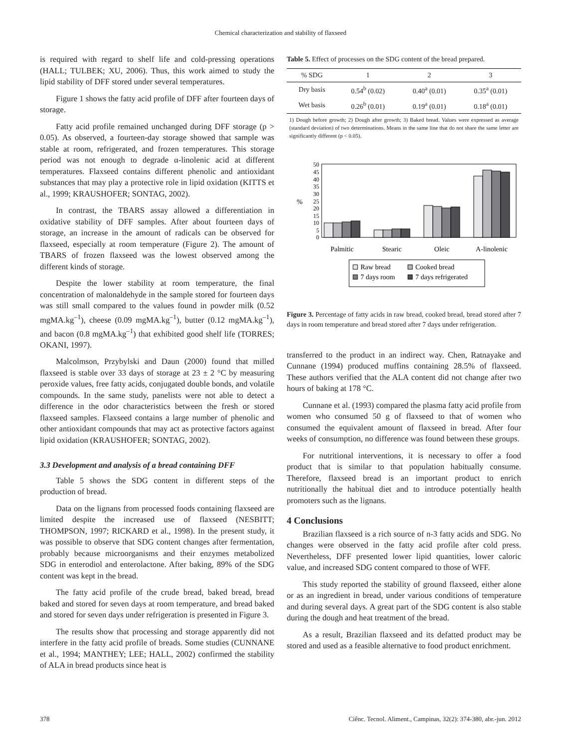Chemical characterization and stability of flaxseed
is required with regard to shelf life and cold-pressing operations (HALL; TULBEK; XU, 2006). Thus, this work aimed to study the lipid stability of DFF stored under several temperatures.
Figure 1 shows the fatty acid profile of DFF after fourteen days of storage.
Fatty acid profile remained unchanged during DFF storage (p > 0.05). As observed, a fourteen-day storage showed that sample was stable at room, refrigerated, and frozen temperatures. This storage period was not enough to degrade α-linolenic acid at different temperatures. Flaxseed contains different phenolic and antioxidant substances that may play a protective role in lipid oxidation (KITTS et al., 1999; KRAUSHOFER; SONTAG, 2002).
In contrast, the TBARS assay allowed a differentiation in oxidative stability of DFF samples. After about fourteen days of storage, an increase in the amount of radicals can be observed for flaxseed, especially at room temperature (Figure 2). The amount of TBARS of frozen flaxseed was the lowest observed among the different kinds of storage.
Despite the lower stability at room temperature, the final concentration of malonaldehyde in the sample stored for fourteen days was still small compared to the values found in powder milk (0.52 mgMA.kg<sup>–1</sup>), cheese (0.09 mgMA.kg<sup>–1</sup>), butter (0.12 mgMA.kg<sup>–1</sup>), and bacon (0.8 mgMA.kg<sup>–1</sup>) that exhibited good shelf life (TORRES; OKANI, 1997).
Malcolmson, Przybylski and Daun (2000) found that milled flaxseed is stable over 33 days of storage at 23 ± 2 °C by measuring peroxide values, free fatty acids, conjugated double bonds, and volatile compounds. In the same study, panelists were not able to detect a difference in the odor characteristics between the fresh or stored flaxseed samples. Flaxseed contains a large number of phenolic and other antioxidant compounds that may act as protective factors against lipid oxidation (KRAUSHOFER; SONTAG, 2002).
3.3 Development and analysis of a bread containing DFF
Table 5 shows the SDG content in different steps of the production of bread.
Data on the lignans from processed foods containing flaxseed are limited despite the increased use of flaxseed (NESBITT; THOMPSON, 1997; RICKARD et al., 1998). In the present study, it was possible to observe that SDG content changes after fermentation, probably because microorganisms and their enzymes metabolized SDG in enterodiol and enterolactone. After baking, 89% of the SDG content was kept in the bread.
The fatty acid profile of the crude bread, baked bread, bread baked and stored for seven days at room temperature, and bread baked and stored for seven days under refrigeration is presented in Figure 3.
The results show that processing and storage apparently did not interfere in the fatty acid profile of breads. Some studies (CUNNANE et al., 1994; MANTHEY; LEE; HALL, 2002) confirmed the stability of ALA in bread products since heat is
Table 5. Effect of processes on the SDG content of the bread prepared.
| % SDG | 1 | 2 | 3 |
| --- | --- | --- | --- |
| Dry basis | 0.54<sup>b</sup> (0.02) | 0.40<sup>a</sup> (0.01) | 0.35<sup>a</sup> (0.01) |
| Wet basis | 0.26<sup>b</sup> (0.01) | 0.19<sup>a</sup> (0.01) | 0.18<sup>a</sup> (0.01) |
1) Dough before growth; 2) Dough after growth; 3) Baked bread. Values were expressed as average (standard deviation) of two determinations. Means in the same line that do not share the same letter are significantly different (p < 0.05).
50
45
40
35
30
25
20
15
10
5
0
%
Palmitic
Stearic
Oleic
A-linolenic
Raw bread
Cooked bread
7 days room
7 days refrigerated
Figure 3. Percentage of fatty acids in raw bread, cooked bread, bread stored after 7 days in room temperature and bread stored after 7 days under refrigeration.
transferred to the product in an indirect way. Chen, Ratnayake and Cunnane (1994) produced muffins containing 28.5% of flaxseed. These authors verified that the ALA content did not change after two hours of baking at 178 °C.
Cunnane et al. (1993) compared the plasma fatty acid profile from women who consumed 50 g of flaxseed to that of women who consumed the equivalent amount of flaxseed in bread. After four weeks of consumption, no difference was found between these groups.
For nutritional interventions, it is necessary to offer a food product that is similar to that population habitually consume. Therefore, flaxseed bread is an important product to enrich nutritionally the habitual diet and to introduce potentially health promoters such as the lignans.
4 Conclusions
Brazilian flaxseed is a rich source of n-3 fatty acids and SDG. No changes were observed in the fatty acid profile after cold press. Nevertheless, DFF presented lower lipid quantities, lower caloric value, and increased SDG content compared to those of WFF.
This study reported the stability of ground flaxseed, either alone or as an ingredient in bread, under various conditions of temperature and during several days. A great part of the SDG content is also stable during the dough and heat treatment of the bread.
As a result, Brazilian flaxseed and its defatted product may be stored and used as a feasible alternative to food product enrichment.
378 Ciênc. Tecnol. Aliment., Campinas, 32(2): 374-380, abr.-jun. 2012